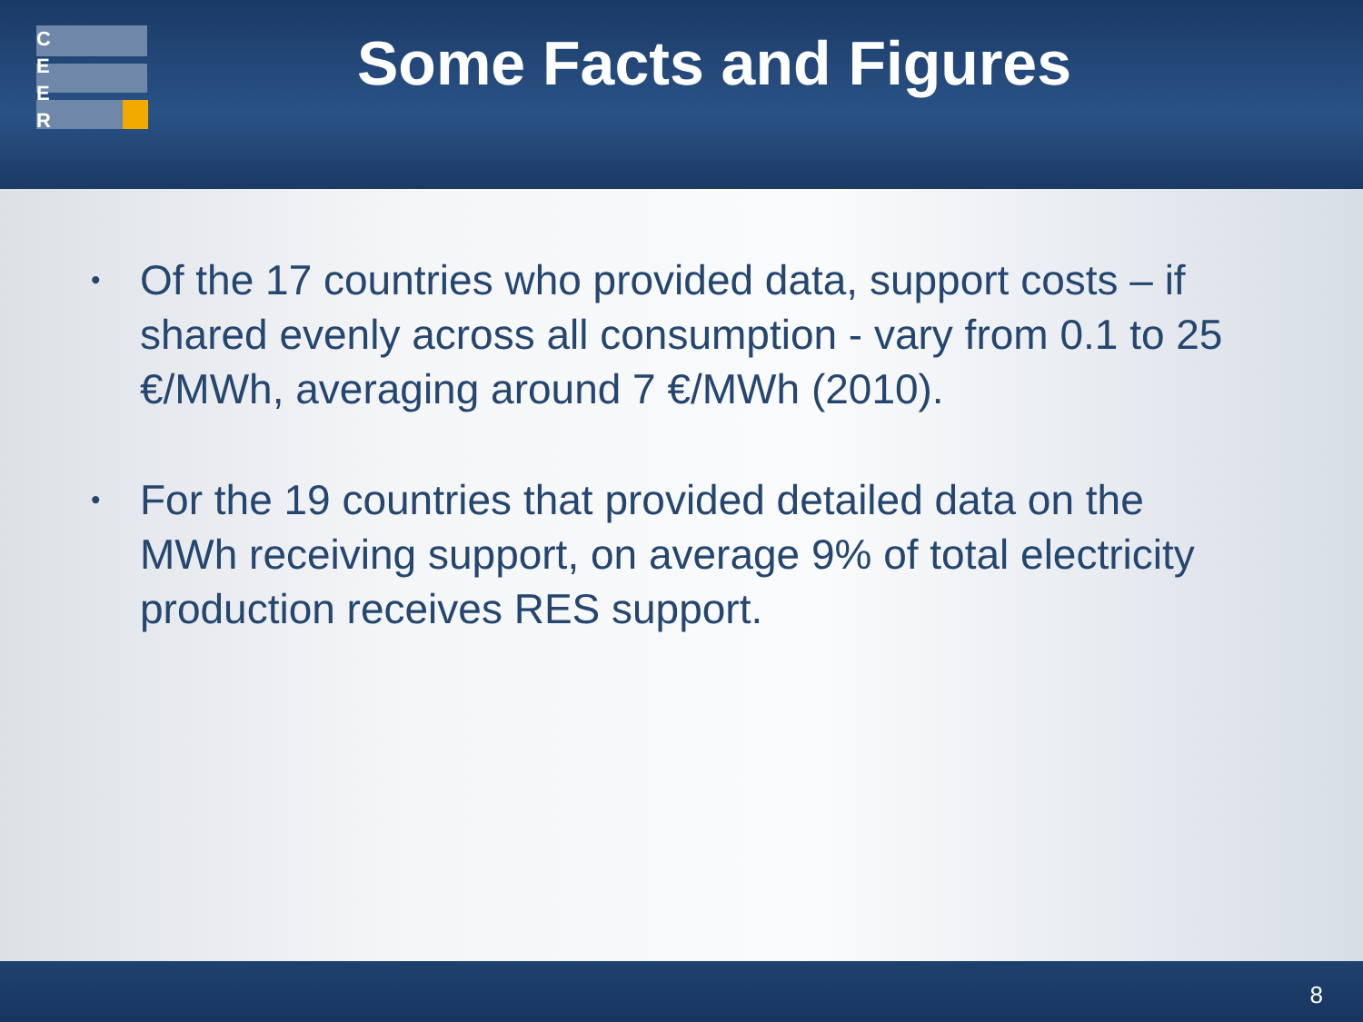C
E
E
R
Some Facts and Figures
• Of the 17 countries who provided data, support costs – if shared evenly across all consumption - vary from 0.1 to 25 €/MWh, averaging around 7 €/MWh (2010).
• For the 19 countries that provided detailed data on the MWh receiving support, on average 9% of total electricity production receives RES support.
8